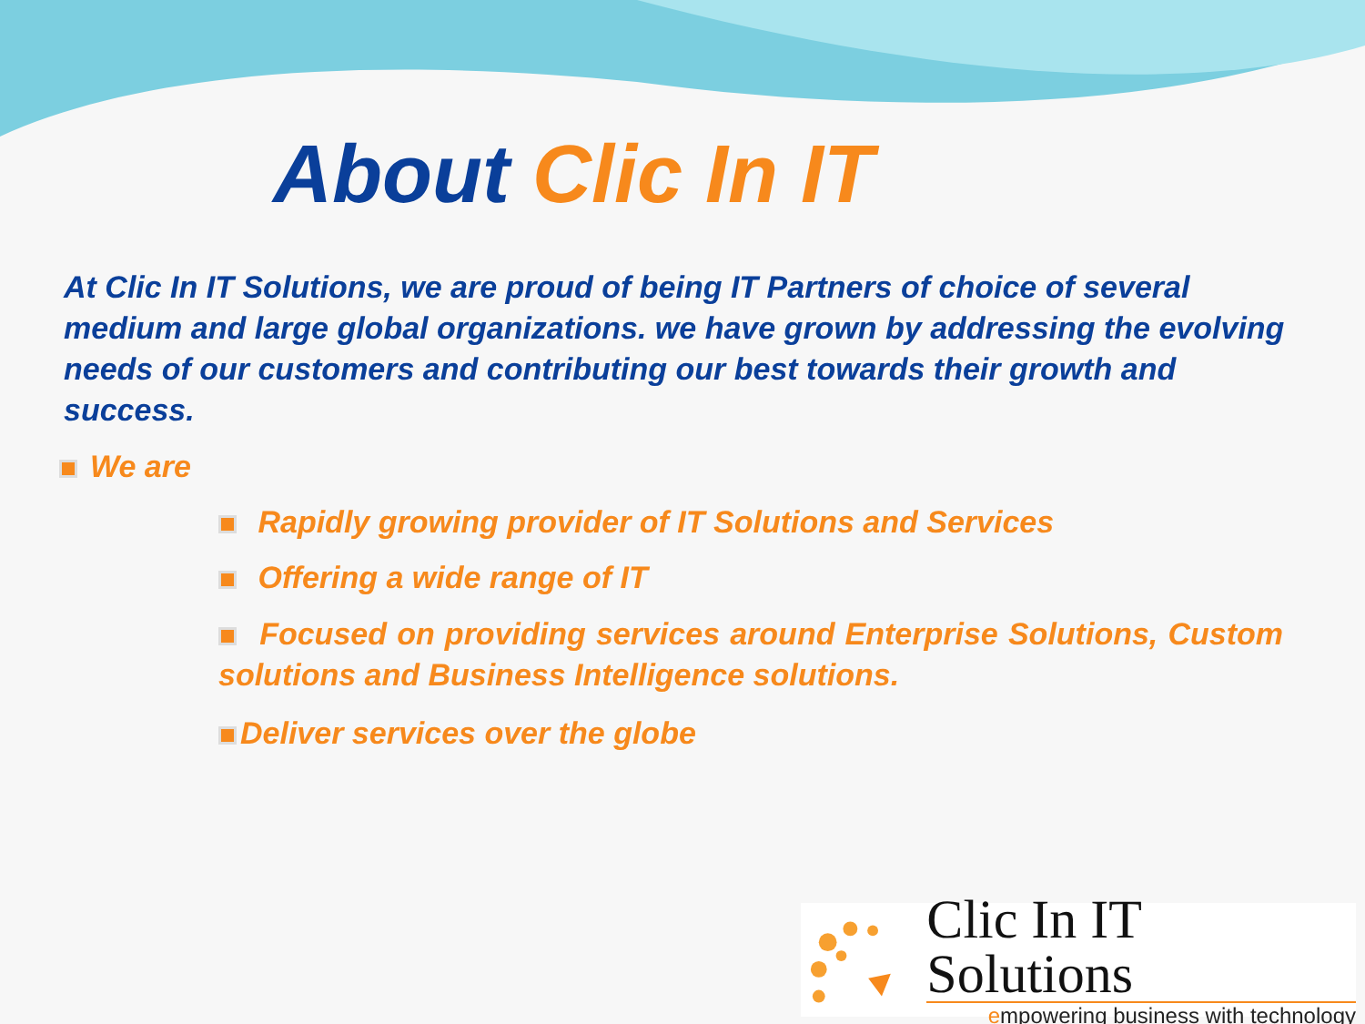About Clic In IT
At Clic In IT Solutions, we are proud of being IT Partners of choice of several medium and large global organizations. we have grown by addressing the evolving needs of our customers and contributing our best towards their growth and success.
We are
Rapidly growing provider of IT Solutions and Services
Offering a wide range of IT
Focused on providing services around Enterprise Solutions, Custom solutions and Business Intelligence solutions.
Deliver services over the globe
Clic In IT Solutions
empowering business with technology